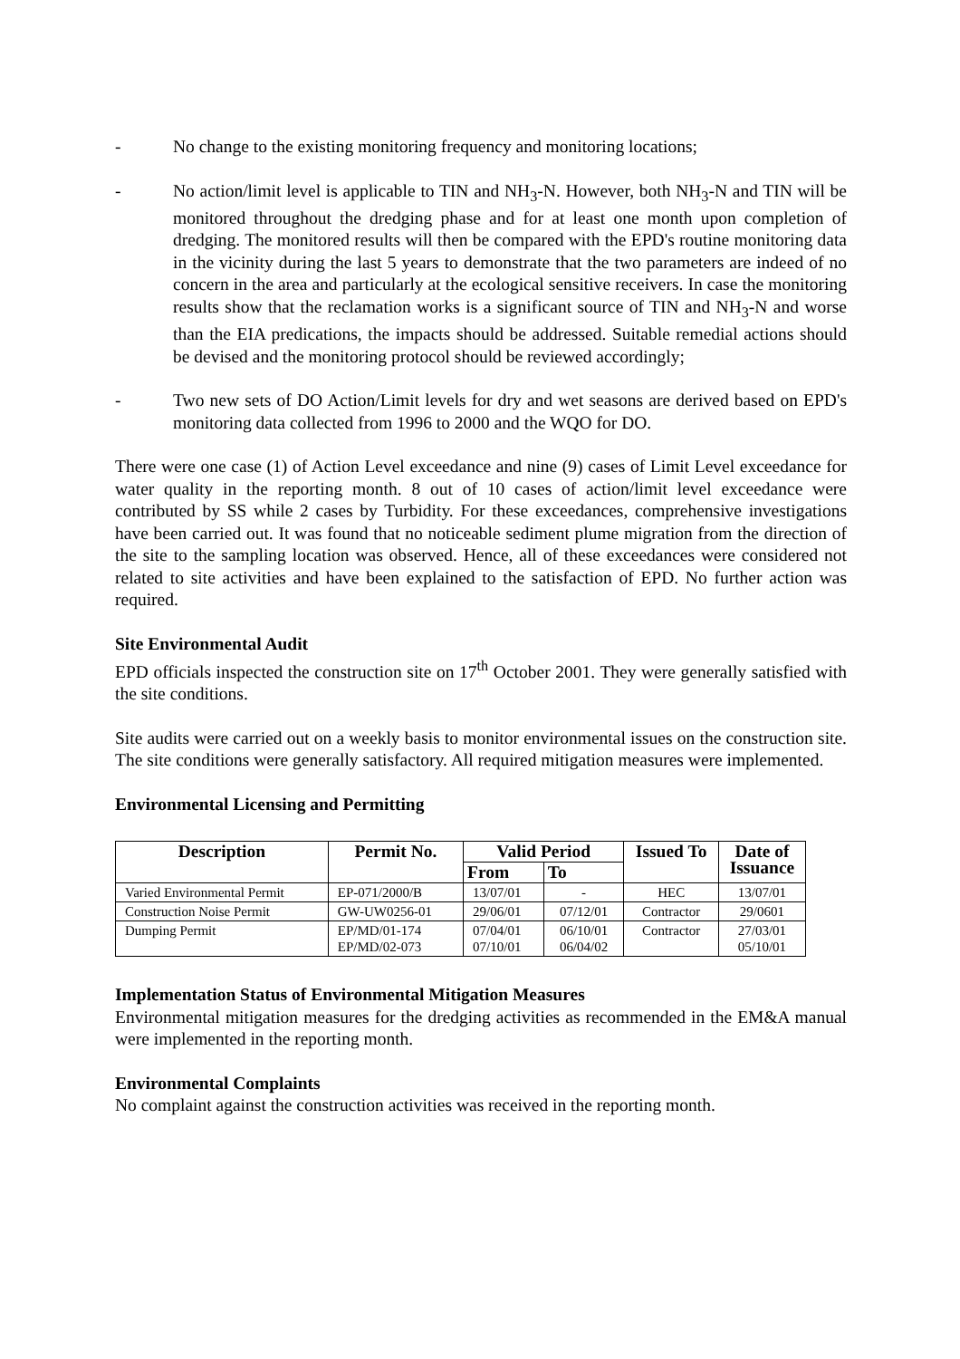- No change to the existing monitoring frequency and monitoring locations;
- No action/limit level is applicable to TIN and NH<sub>3</sub>-N. However, both NH<sub>3</sub>-N and TIN will be monitored throughout the dredging phase and for at least one month upon completion of dredging. The monitored results will then be compared with the EPD's routine monitoring data in the vicinity during the last 5 years to demonstrate that the two parameters are indeed of no concern in the area and particularly at the ecological sensitive receivers. In case the monitoring results show that the reclamation works is a significant source of TIN and NH<sub>3</sub>-N and worse than the EIA predications, the impacts should be addressed. Suitable remedial actions should be devised and the monitoring protocol should be reviewed accordingly;
- Two new sets of DO Action/Limit levels for dry and wet seasons are derived based on EPD's monitoring data collected from 1996 to 2000 and the WQO for DO.
There were one case (1) of Action Level exceedance and nine (9) cases of Limit Level exceedance for water quality in the reporting month. 8 out of 10 cases of action/limit level exceedance were contributed by SS while 2 cases by Turbidity. For these exceedances, comprehensive investigations have been carried out. It was found that no noticeable sediment plume migration from the direction of the site to the sampling location was observed. Hence, all of these exceedances were considered not related to site activities and have been explained to the satisfaction of EPD. No further action was required.
Site Environmental Audit
EPD officials inspected the construction site on 17<sup>th</sup> October 2001. They were generally satisfied with the site conditions.
Site audits were carried out on a weekly basis to monitor environmental issues on the construction site. The site conditions were generally satisfactory. All required mitigation measures were implemented.
Environmental Licensing and Permitting
| Description | Permit No. | Valid Period | | Issued To | Date of Issuance |
| --- | --- | --- | --- | --- | --- |
| | | From | To | | |
| Varied Environmental Permit | EP-071/2000/B | 13/07/01 | - | HEC | 13/07/01 |
| Construction Noise Permit | GW-UW0256-01 | 29/06/01 | 07/12/01 | Contractor | 29/0601 |
| Dumping Permit | EP/MD/01-174 EP/MD/02-073 | 07/04/01 07/10/01 | 06/10/01 06/04/02 | Contractor | 27/03/01 05/10/01 |
Implementation Status of Environmental Mitigation Measures
Environmental mitigation measures for the dredging activities as recommended in the EM&A manual were implemented in the reporting month.
Environmental Complaints
No complaint against the construction activities was received in the reporting month.